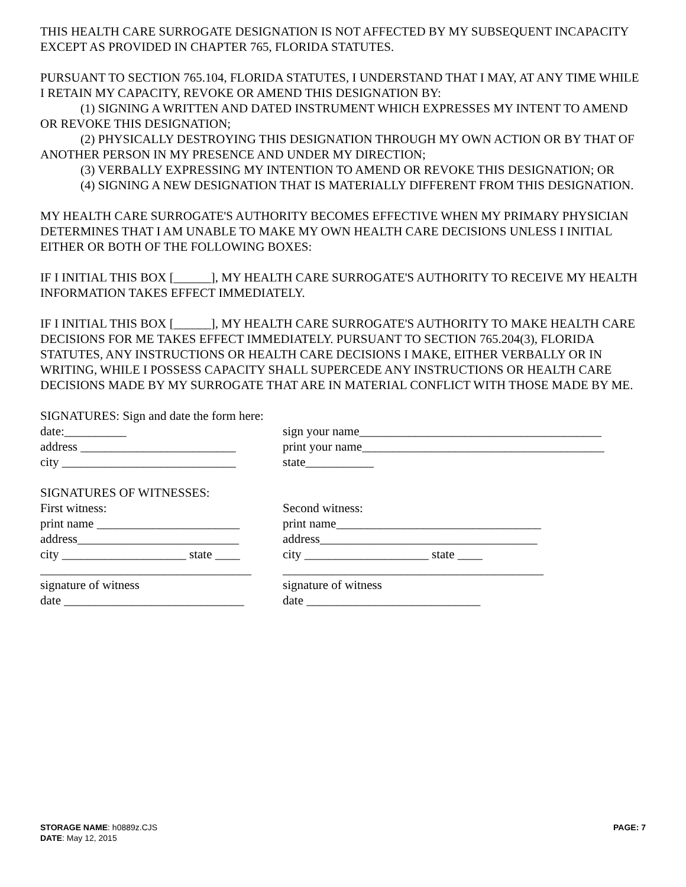THIS HEALTH CARE SURROGATE DESIGNATION IS NOT AFFECTED BY MY SUBSEQUENT INCAPACITY EXCEPT AS PROVIDED IN CHAPTER 765, FLORIDA STATUTES.
PURSUANT TO SECTION 765.104, FLORIDA STATUTES, I UNDERSTAND THAT I MAY, AT ANY TIME WHILE I RETAIN MY CAPACITY, REVOKE OR AMEND THIS DESIGNATION BY:
(1) SIGNING A WRITTEN AND DATED INSTRUMENT WHICH EXPRESSES MY INTENT TO AMEND OR REVOKE THIS DESIGNATION;
(2) PHYSICALLY DESTROYING THIS DESIGNATION THROUGH MY OWN ACTION OR BY THAT OF ANOTHER PERSON IN MY PRESENCE AND UNDER MY DIRECTION;
(3) VERBALLY EXPRESSING MY INTENTION TO AMEND OR REVOKE THIS DESIGNATION; OR
(4) SIGNING A NEW DESIGNATION THAT IS MATERIALLY DIFFERENT FROM THIS DESIGNATION.
MY HEALTH CARE SURROGATE'S AUTHORITY BECOMES EFFECTIVE WHEN MY PRIMARY PHYSICIAN DETERMINES THAT I AM UNABLE TO MAKE MY OWN HEALTH CARE DECISIONS UNLESS I INITIAL EITHER OR BOTH OF THE FOLLOWING BOXES:
IF I INITIAL THIS BOX [______], MY HEALTH CARE SURROGATE'S AUTHORITY TO RECEIVE MY HEALTH INFORMATION TAKES EFFECT IMMEDIATELY.
IF I INITIAL THIS BOX [______], MY HEALTH CARE SURROGATE'S AUTHORITY TO MAKE HEALTH CARE DECISIONS FOR ME TAKES EFFECT IMMEDIATELY. PURSUANT TO SECTION 765.204(3), FLORIDA STATUTES, ANY INSTRUCTIONS OR HEALTH CARE DECISIONS I MAKE, EITHER VERBALLY OR IN WRITING, WHILE I POSSESS CAPACITY SHALL SUPERCEDE ANY INSTRUCTIONS OR HEALTH CARE DECISIONS MADE BY MY SURROGATE THAT ARE IN MATERIAL CONFLICT WITH THOSE MADE BY ME.
SIGNATURES: Sign and date the form here:
date:__________ sign your name_______________________________________
address _________________________
print your name_______________________________________
city ____________________________
state___________
SIGNATURES OF WITNESSES:
First witness: Second witness:
print name _______________________
print name_________________________________
address__________________________
address___________________________________
city ____________________ state ____
city ____________________ state ____
__________________________________
__________________________________________
signature of witness signature of witness
date _____________________________
date ____________________________
STORAGE NAME: h0889z.CJS
DATE: May 12, 2015
PAGE: 7